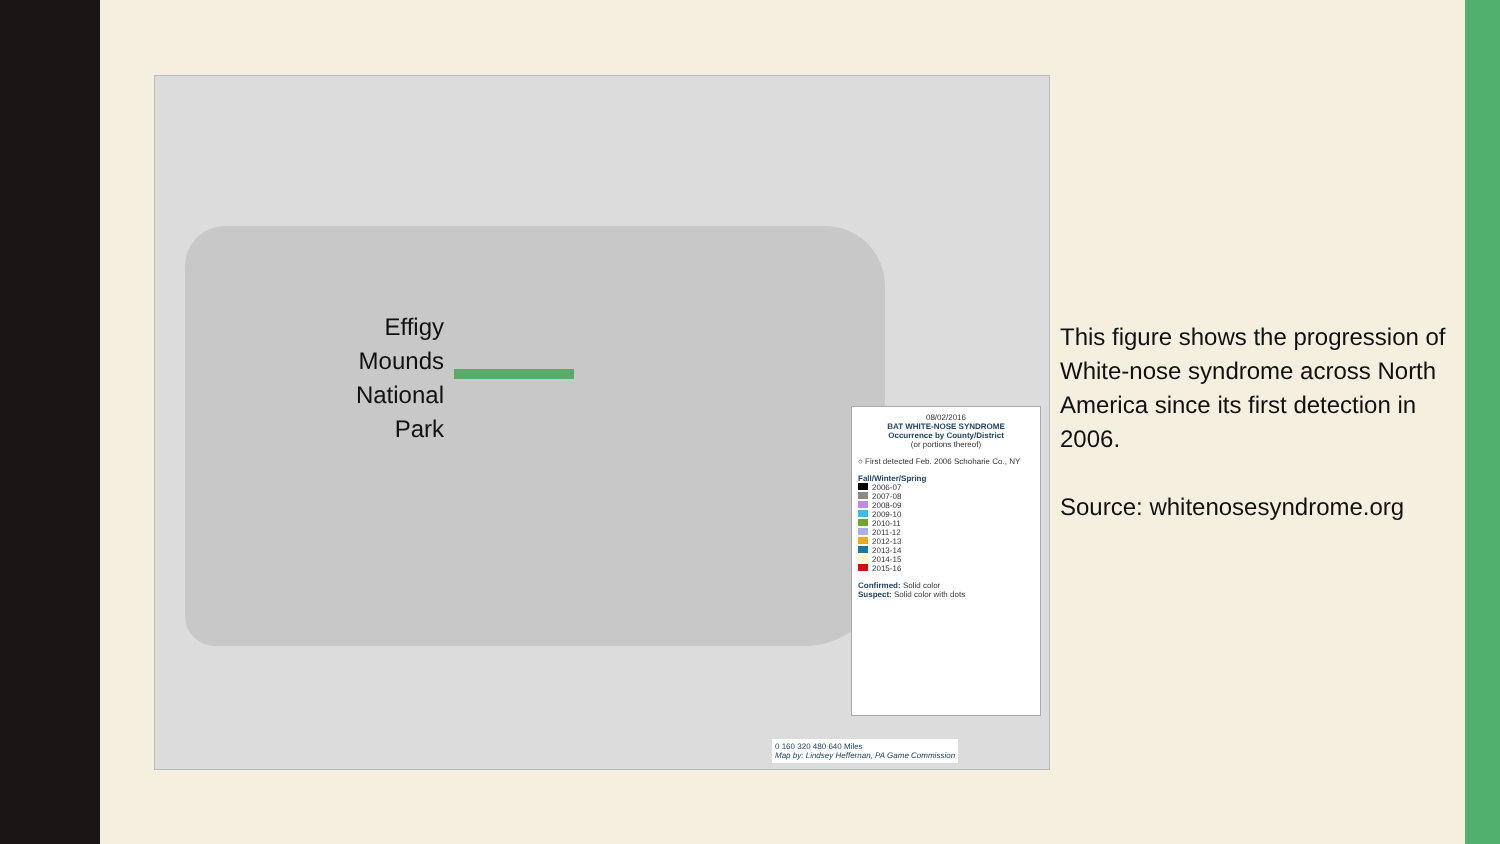08/02/2016
BAT WHITE-NOSE SYNDROME
Occurrence by County/District
(or portions thereof)
○ First detected Feb. 2006 Schoharie Co., NY
Fall/Winter/Spring
2006-07
2007-08
2008-09
2009-10
2010-11
2011-12
2012-13
2013-14
2014-15
2015-16
Confirmed: Solid color
Suspect: Solid color with dots
0 160 320 480 640 Miles
Map by: Lindsey Heffernan, PA Game Commission
Effigy Mounds National Park
This figure shows the progression of White-nose syndrome across North America since its first detection in 2006.
Source: whitenosesyndrome.org